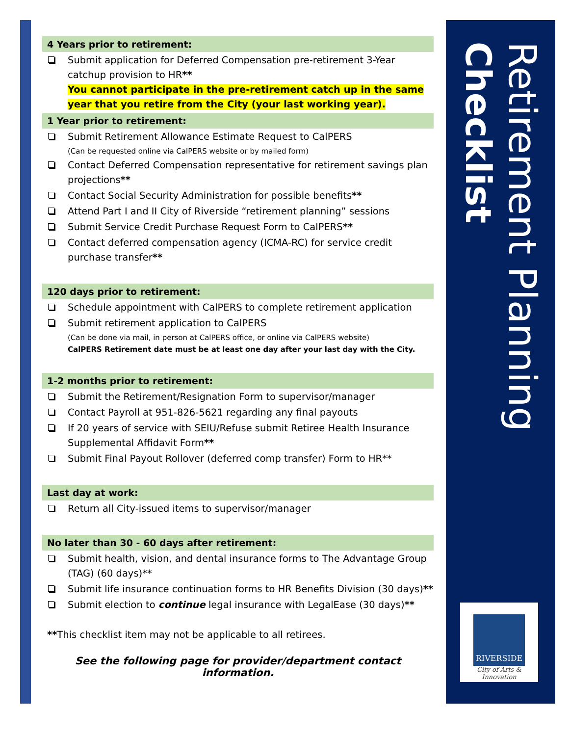Retirement Planning
Checklist
RIVERSIDE
City of Arts & Innovation
4 Years prior to retirement:
Submit application for Deferred Compensation pre-retirement 3-Year catchup provision to HR**
You cannot participate in the pre-retirement catch up in the same year that you retire from the City (your last working year).
1 Year prior to retirement:
Submit Retirement Allowance Estimate Request to CalPERS
(Can be requested online via CalPERS website or by mailed form)
Contact Deferred Compensation representative for retirement savings plan projections**
Contact Social Security Administration for possible benefits**
Attend Part I and II City of Riverside “retirement planning” sessions
Submit Service Credit Purchase Request Form to CalPERS**
Contact deferred compensation agency (ICMA-RC) for service credit purchase transfer**
120 days prior to retirement:
Schedule appointment with CalPERS to complete retirement application
Submit retirement application to CalPERS
(Can be done via mail, in person at CalPERS office, or online via CalPERS website)
CalPERS Retirement date must be at least one day after your last day with the City.
1-2 months prior to retirement:
Submit the Retirement/Resignation Form to supervisor/manager
Contact Payroll at 951-826-5621 regarding any final payouts
If 20 years of service with SEIU/Refuse submit Retiree Health Insurance Supplemental Affidavit Form**
Submit Final Payout Rollover (deferred comp transfer) Form to HR**
Last day at work:
Return all City-issued items to supervisor/manager
No later than 30 - 60 days after retirement:
Submit health, vision, and dental insurance forms to The Advantage Group (TAG) (60 days)**
Submit life insurance continuation forms to HR Benefits Division (30 days)**
Submit election to continue legal insurance with LegalEase (30 days)**
**This checklist item may not be applicable to all retirees.
See the following page for provider/department contact information.